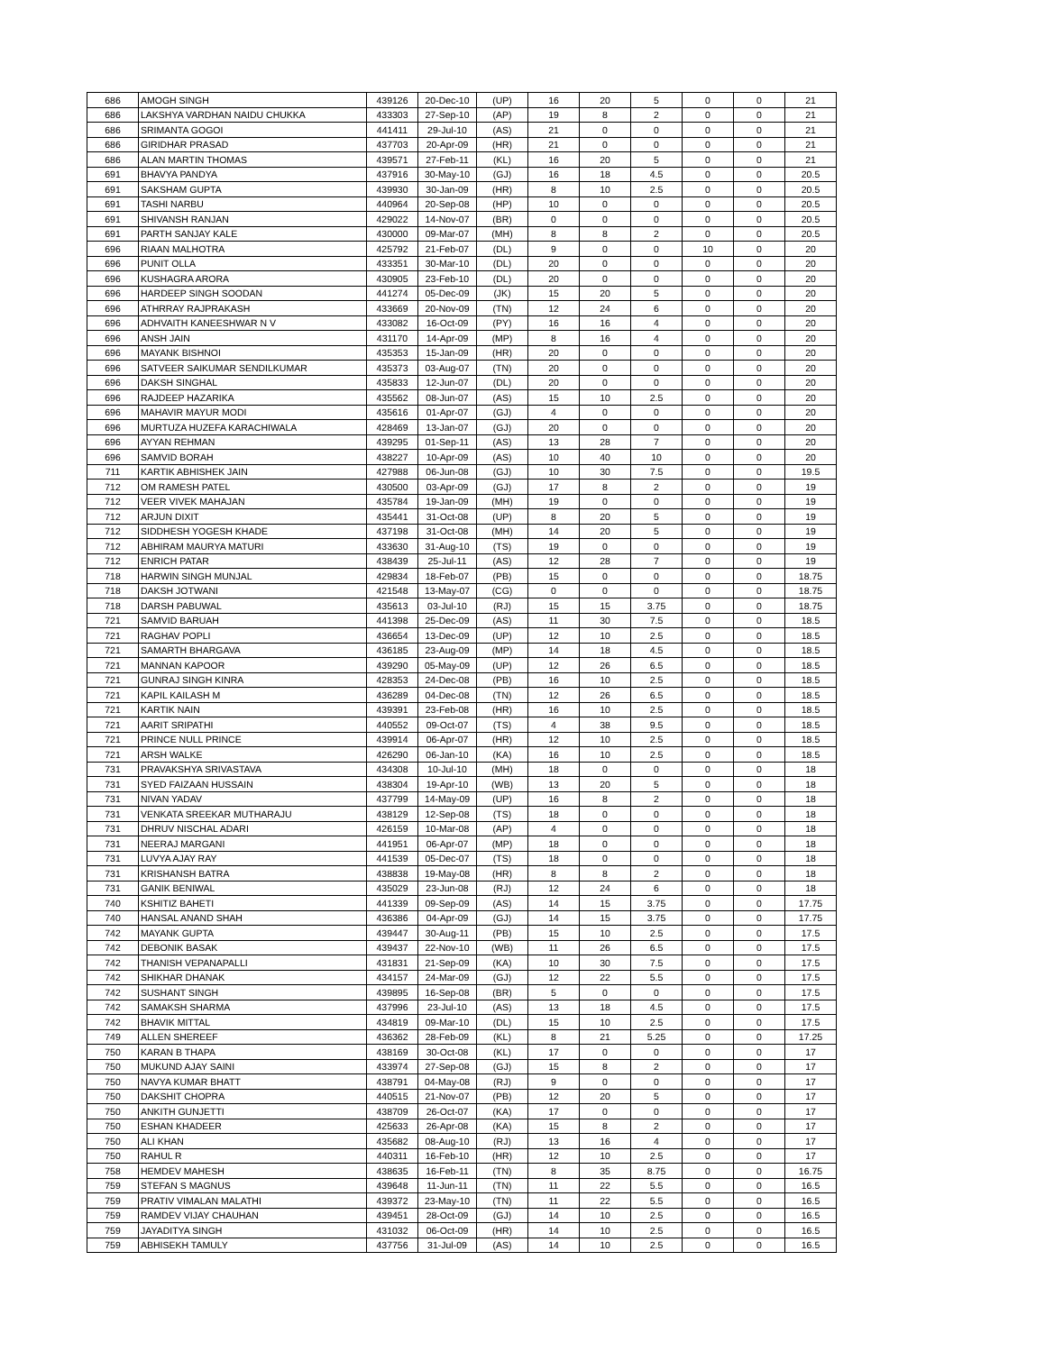| 686 | AMOGH SINGH | 439126 | 20-Dec-10 | (UP) | 16 | 20 | 5 | 0 | 0 | 21 |
| 686 | LAKSHYA VARDHAN NAIDU CHUKKA | 433303 | 27-Sep-10 | (AP) | 19 | 8 | 2 | 0 | 0 | 21 |
| 686 | SRIMANTA GOGOI | 441411 | 29-Jul-10 | (AS) | 21 | 0 | 0 | 0 | 0 | 21 |
| 686 | GIRIDHAR PRASAD | 437703 | 20-Apr-09 | (HR) | 21 | 0 | 0 | 0 | 0 | 21 |
| 686 | ALAN MARTIN THOMAS | 439571 | 27-Feb-11 | (KL) | 16 | 20 | 5 | 0 | 0 | 21 |
| 691 | BHAVYA PANDYA | 437916 | 30-May-10 | (GJ) | 16 | 18 | 4.5 | 0 | 0 | 20.5 |
| 691 | SAKSHAM GUPTA | 439930 | 30-Jan-09 | (HR) | 8 | 10 | 2.5 | 0 | 0 | 20.5 |
| 691 | TASHI NARBU | 440964 | 20-Sep-08 | (HP) | 10 | 0 | 0 | 0 | 0 | 20.5 |
| 691 | SHIVANSH RANJAN | 429022 | 14-Nov-07 | (BR) | 0 | 0 | 0 | 0 | 0 | 20.5 |
| 691 | PARTH SANJAY KALE | 430000 | 09-Mar-07 | (MH) | 8 | 8 | 2 | 0 | 0 | 20.5 |
| 696 | RIAAN MALHOTRA | 425792 | 21-Feb-07 | (DL) | 9 | 0 | 0 | 10 | 0 | 20 |
| 696 | PUNIT OLLA | 433351 | 30-Mar-10 | (DL) | 20 | 0 | 0 | 0 | 0 | 20 |
| 696 | KUSHAGRA ARORA | 430905 | 23-Feb-10 | (DL) | 20 | 0 | 0 | 0 | 0 | 20 |
| 696 | HARDEEP SINGH SOODAN | 441274 | 05-Dec-09 | (JK) | 15 | 20 | 5 | 0 | 0 | 20 |
| 696 | ATHRRAY RAJPRAKASH | 433669 | 20-Nov-09 | (TN) | 12 | 24 | 6 | 0 | 0 | 20 |
| 696 | ADHVAITH KANEESHWAR N V | 433082 | 16-Oct-09 | (PY) | 16 | 16 | 4 | 0 | 0 | 20 |
| 696 | ANSH JAIN | 431170 | 14-Apr-09 | (MP) | 8 | 16 | 4 | 0 | 0 | 20 |
| 696 | MAYANK BISHNOI | 435353 | 15-Jan-09 | (HR) | 20 | 0 | 0 | 0 | 0 | 20 |
| 696 | SATVEER SAIKUMAR SENDILKUMAR | 435373 | 03-Aug-07 | (TN) | 20 | 0 | 0 | 0 | 0 | 20 |
| 696 | DAKSH SINGHAL | 435833 | 12-Jun-07 | (DL) | 20 | 0 | 0 | 0 | 0 | 20 |
| 696 | RAJDEEP HAZARIKA | 435562 | 08-Jun-07 | (AS) | 15 | 10 | 2.5 | 0 | 0 | 20 |
| 696 | MAHAVIR MAYUR MODI | 435616 | 01-Apr-07 | (GJ) | 4 | 0 | 0 | 0 | 0 | 20 |
| 696 | MURTUZA HUZEFA KARACHIWALA | 428469 | 13-Jan-07 | (GJ) | 20 | 0 | 0 | 0 | 0 | 20 |
| 696 | AYYAN REHMAN | 439295 | 01-Sep-11 | (AS) | 13 | 28 | 7 | 0 | 0 | 20 |
| 696 | SAMVID BORAH | 438227 | 10-Apr-09 | (AS) | 10 | 40 | 10 | 0 | 0 | 20 |
| 711 | KARTIK ABHISHEK JAIN | 427988 | 06-Jun-08 | (GJ) | 10 | 30 | 7.5 | 0 | 0 | 19.5 |
| 712 | OM RAMESH PATEL | 430500 | 03-Apr-09 | (GJ) | 17 | 8 | 2 | 0 | 0 | 19 |
| 712 | VEER VIVEK MAHAJAN | 435784 | 19-Jan-09 | (MH) | 19 | 0 | 0 | 0 | 0 | 19 |
| 712 | ARJUN DIXIT | 435441 | 31-Oct-08 | (UP) | 8 | 20 | 5 | 0 | 0 | 19 |
| 712 | SIDDHESH YOGESH KHADE | 437198 | 31-Oct-08 | (MH) | 14 | 20 | 5 | 0 | 0 | 19 |
| 712 | ABHIRAM MAURYA MATURI | 433630 | 31-Aug-10 | (TS) | 19 | 0 | 0 | 0 | 0 | 19 |
| 712 | ENRICH PATAR | 438439 | 25-Jul-11 | (AS) | 12 | 28 | 7 | 0 | 0 | 19 |
| 718 | HARWIN SINGH MUNJAL | 429834 | 18-Feb-07 | (PB) | 15 | 0 | 0 | 0 | 0 | 18.75 |
| 718 | DAKSH JOTWANI | 421548 | 13-May-07 | (CG) | 0 | 0 | 0 | 0 | 0 | 18.75 |
| 718 | DARSH PABUWAL | 435613 | 03-Jul-10 | (RJ) | 15 | 15 | 3.75 | 0 | 0 | 18.75 |
| 721 | SAMVID BARUAH | 441398 | 25-Dec-09 | (AS) | 11 | 30 | 7.5 | 0 | 0 | 18.5 |
| 721 | RAGHAV POPLI | 436654 | 13-Dec-09 | (UP) | 12 | 10 | 2.5 | 0 | 0 | 18.5 |
| 721 | SAMARTH BHARGAVA | 436185 | 23-Aug-09 | (MP) | 14 | 18 | 4.5 | 0 | 0 | 18.5 |
| 721 | MANNAN KAPOOR | 439290 | 05-May-09 | (UP) | 12 | 26 | 6.5 | 0 | 0 | 18.5 |
| 721 | GUNRAJ SINGH KINRA | 428353 | 24-Dec-08 | (PB) | 16 | 10 | 2.5 | 0 | 0 | 18.5 |
| 721 | KAPIL KAILASH M | 436289 | 04-Dec-08 | (TN) | 12 | 26 | 6.5 | 0 | 0 | 18.5 |
| 721 | KARTIK NAIN | 439391 | 23-Feb-08 | (HR) | 16 | 10 | 2.5 | 0 | 0 | 18.5 |
| 721 | AARIT SRIPATHI | 440552 | 09-Oct-07 | (TS) | 4 | 38 | 9.5 | 0 | 0 | 18.5 |
| 721 | PRINCE NULL PRINCE | 439914 | 06-Apr-07 | (HR) | 12 | 10 | 2.5 | 0 | 0 | 18.5 |
| 721 | ARSH WALKE | 426290 | 06-Jan-10 | (KA) | 16 | 10 | 2.5 | 0 | 0 | 18.5 |
| 731 | PRAVAKSHYA SRIVASTAVA | 434308 | 10-Jul-10 | (MH) | 18 | 0 | 0 | 0 | 0 | 18 |
| 731 | SYED FAIZAAN HUSSAIN | 438304 | 19-Apr-10 | (WB) | 13 | 20 | 5 | 0 | 0 | 18 |
| 731 | NIVAN YADAV | 437799 | 14-May-09 | (UP) | 16 | 8 | 2 | 0 | 0 | 18 |
| 731 | VENKATA SREEKAR MUTHARAJU | 438129 | 12-Sep-08 | (TS) | 18 | 0 | 0 | 0 | 0 | 18 |
| 731 | DHRUV NISCHAL ADARI | 426159 | 10-Mar-08 | (AP) | 4 | 0 | 0 | 0 | 0 | 18 |
| 731 | NEERAJ MARGANI | 441951 | 06-Apr-07 | (MP) | 18 | 0 | 0 | 0 | 0 | 18 |
| 731 | LUVYA AJAY RAY | 441539 | 05-Dec-07 | (TS) | 18 | 0 | 0 | 0 | 0 | 18 |
| 731 | KRISHANSH BATRA | 438838 | 19-May-08 | (HR) | 8 | 8 | 2 | 0 | 0 | 18 |
| 731 | GANIK BENIWAL | 435029 | 23-Jun-08 | (RJ) | 12 | 24 | 6 | 0 | 0 | 18 |
| 740 | KSHITIZ BAHETI | 441339 | 09-Sep-09 | (AS) | 14 | 15 | 3.75 | 0 | 0 | 17.75 |
| 740 | HANSAL ANAND SHAH | 436386 | 04-Apr-09 | (GJ) | 14 | 15 | 3.75 | 0 | 0 | 17.75 |
| 742 | MAYANK GUPTA | 439447 | 30-Aug-11 | (PB) | 15 | 10 | 2.5 | 0 | 0 | 17.5 |
| 742 | DEBONIK BASAK | 439437 | 22-Nov-10 | (WB) | 11 | 26 | 6.5 | 0 | 0 | 17.5 |
| 742 | THANISH VEPANAPALLI | 431831 | 21-Sep-09 | (KA) | 10 | 30 | 7.5 | 0 | 0 | 17.5 |
| 742 | SHIKHAR DHANAK | 434157 | 24-Mar-09 | (GJ) | 12 | 22 | 5.5 | 0 | 0 | 17.5 |
| 742 | SUSHANT SINGH | 439895 | 16-Sep-08 | (BR) | 5 | 0 | 0 | 0 | 0 | 17.5 |
| 742 | SAMAKSH SHARMA | 437996 | 23-Jul-10 | (AS) | 13 | 18 | 4.5 | 0 | 0 | 17.5 |
| 742 | BHAVIK MITTAL | 434819 | 09-Mar-10 | (DL) | 15 | 10 | 2.5 | 0 | 0 | 17.5 |
| 749 | ALLEN SHEREEF | 436362 | 28-Feb-09 | (KL) | 8 | 21 | 5.25 | 0 | 0 | 17.25 |
| 750 | KARAN B THAPA | 438169 | 30-Oct-08 | (KL) | 17 | 0 | 0 | 0 | 0 | 17 |
| 750 | MUKUND AJAY SAINI | 433974 | 27-Sep-08 | (GJ) | 15 | 8 | 2 | 0 | 0 | 17 |
| 750 | NAVYA KUMAR BHATT | 438791 | 04-May-08 | (RJ) | 9 | 0 | 0 | 0 | 0 | 17 |
| 750 | DAKSHIT CHOPRA | 440515 | 21-Nov-07 | (PB) | 12 | 20 | 5 | 0 | 0 | 17 |
| 750 | ANKITH GUNJETTI | 438709 | 26-Oct-07 | (KA) | 17 | 0 | 0 | 0 | 0 | 17 |
| 750 | ESHAN KHADEER | 425633 | 26-Apr-08 | (KA) | 15 | 8 | 2 | 0 | 0 | 17 |
| 750 | ALI KHAN | 435682 | 08-Aug-10 | (RJ) | 13 | 16 | 4 | 0 | 0 | 17 |
| 750 | RAHUL R | 440311 | 16-Feb-10 | (HR) | 12 | 10 | 2.5 | 0 | 0 | 17 |
| 758 | HEMDEV MAHESH | 438635 | 16-Feb-11 | (TN) | 8 | 35 | 8.75 | 0 | 0 | 16.75 |
| 759 | STEFAN S MAGNUS | 439648 | 11-Jun-11 | (TN) | 11 | 22 | 5.5 | 0 | 0 | 16.5 |
| 759 | PRATIV VIMALAN MALATHI | 439372 | 23-May-10 | (TN) | 11 | 22 | 5.5 | 0 | 0 | 16.5 |
| 759 | RAMDEV VIJAY CHAUHAN | 439451 | 28-Oct-09 | (GJ) | 14 | 10 | 2.5 | 0 | 0 | 16.5 |
| 759 | JAYADITYA SINGH | 431032 | 06-Oct-09 | (HR) | 14 | 10 | 2.5 | 0 | 0 | 16.5 |
| 759 | ABHISEKH TAMULY | 437756 | 31-Jul-09 | (AS) | 14 | 10 | 2.5 | 0 | 0 | 16.5 |